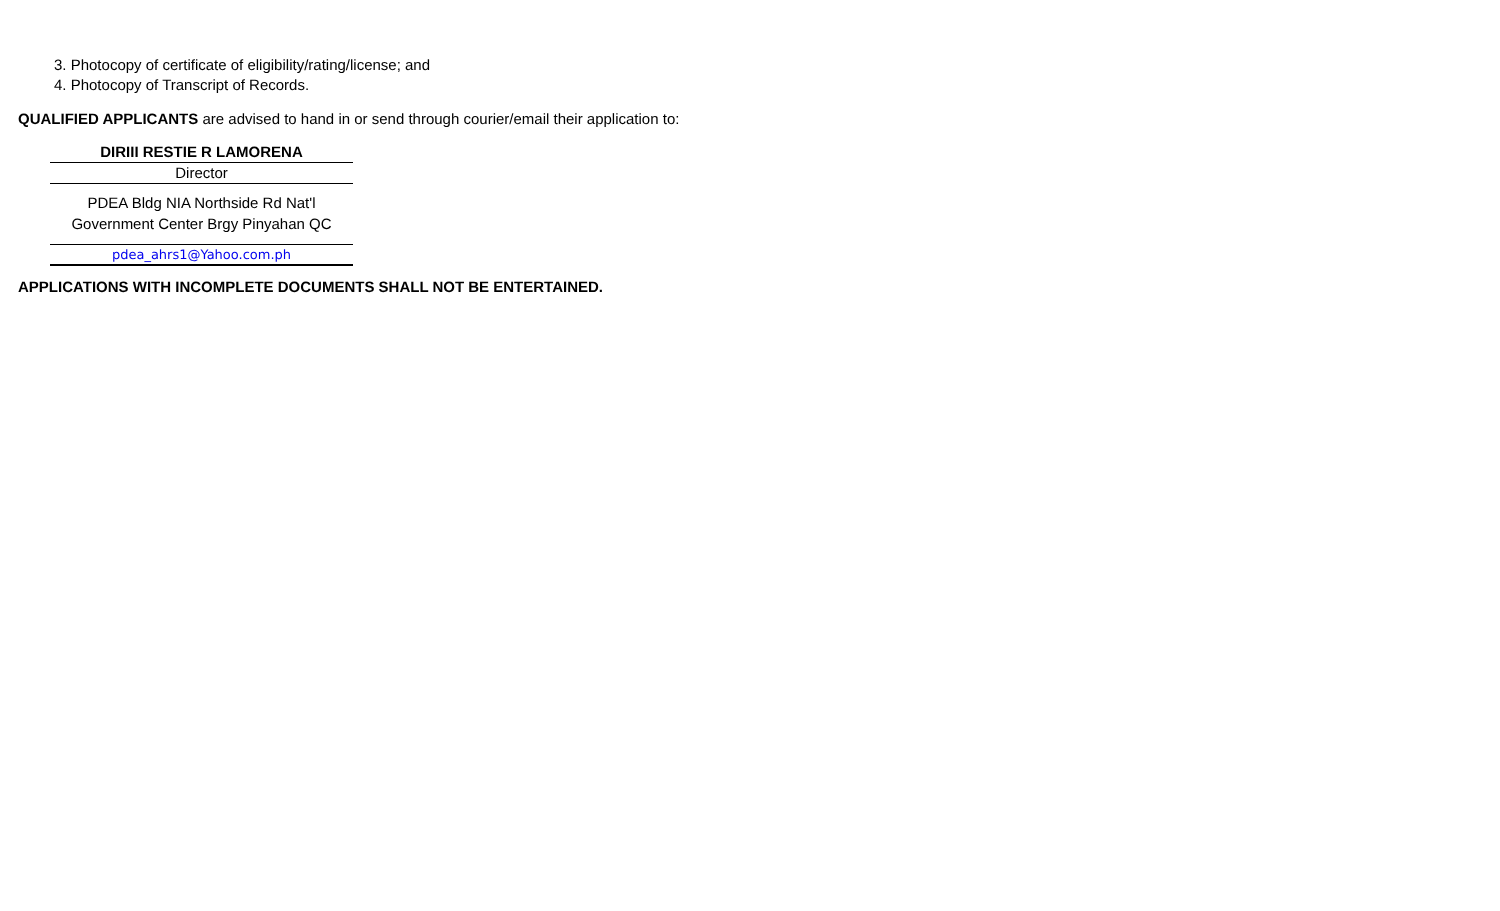3. Photocopy of certificate of eligibility/rating/license; and
4. Photocopy of Transcript of Records.
QUALIFIED APPLICANTS are advised to hand in or send through courier/email their application to:
DIRIII RESTIE R LAMORENA
Director
PDEA Bldg NIA Northside Rd Nat'l
Government Center Brgy Pinyahan QC
pdea_ahrs1@Yahoo.com.ph
APPLICATIONS WITH INCOMPLETE DOCUMENTS SHALL NOT BE ENTERTAINED.